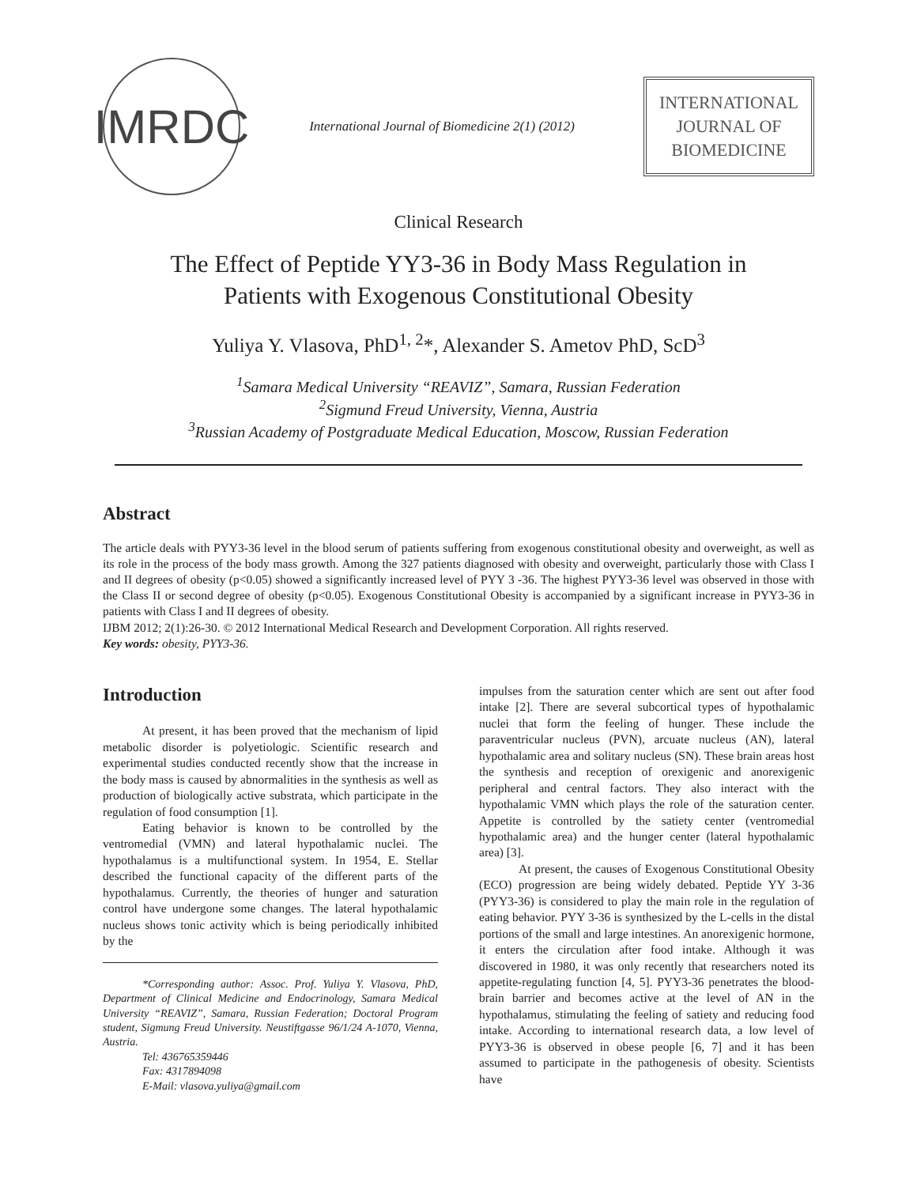IMRDC
International Journal of Biomedicine 2(1) (2012)
INTERNATIONAL
JOURNAL OF
BIOMEDICINE
Clinical Research
The Effect of Peptide YY3-36 in Body Mass Regulation in
Patients with Exogenous Constitutional Obesity
Yuliya Y. Vlasova, PhD<sup>1, 2</sup>*, Alexander S. Ametov PhD, ScD<sup>3</sup>
<sup>1</sup> Samara Medical University “REAVIZ”, Samara, Russian Federation
<sup>2</sup> Sigmund Freud University, Vienna, Austria
<sup>3</sup> Russian Academy of Postgraduate Medical Education, Moscow, Russian Federation
Abstract
The article deals with PYY3-36 level in the blood serum of patients suffering from exogenous constitutional obesity and overweight, as well as its role in the process of the body mass growth. Among the 327 patients diagnosed with obesity and overweight, particularly those with Class I and II degrees of obesity (p<0.05) showed a significantly increased level of PYY 3 -36. The highest PYY3-36 level was observed in those with the Class II or second degree of obesity (p<0.05). Exogenous Constitutional Obesity is accompanied by a significant increase in PYY3-36 in patients with Class I and II degrees of obesity.
IJBM 2012; 2(1):26-30. © 2012 International Medical Research and Development Corporation. All rights reserved.
Key words: obesity, PYY3-36.
Introduction
At present, it has been proved that the mechanism of lipid metabolic disorder is polyetiologic. Scientific research and experimental studies conducted recently show that the increase in the body mass is caused by abnormalities in the synthesis as well as production of biologically active substrata, which participate in the regulation of food consumption [1].
Eating behavior is known to be controlled by the ventromedial (VMN) and lateral hypothalamic nuclei. The hypothalamus is a multifunctional system. In 1954, E. Stellar described the functional capacity of the different parts of the hypothalamus. Currently, the theories of hunger and saturation control have undergone some changes. The lateral hypothalamic nucleus shows tonic activity which is being periodically inhibited by the
*Corresponding author: Assoc. Prof. Yuliya Y. Vlasova, PhD, Department of Clinical Medicine and Endocrinology, Samara Medical University “REAVIZ”, Samara, Russian Federation; Doctoral Program student, Sigmung Freud University. Neustiftgasse 96/1/24 A-1070, Vienna, Austria.
Tel: 436765359446
Fax: 4317894098
E-Mail: vlasova.yuliya@gmail.com
impulses from the saturation center which are sent out after food intake [2]. There are several subcortical types of hypothalamic nuclei that form the feeling of hunger. These include the paraventricular nucleus (PVN), arcuate nucleus (AN), lateral hypothalamic area and solitary nucleus (SN). These brain areas host the synthesis and reception of orexigenic and anorexigenic peripheral and central factors. They also interact with the hypothalamic VMN which plays the role of the saturation center. Appetite is controlled by the satiety center (ventromedial hypothalamic area) and the hunger center (lateral hypothalamic area) [3].
At present, the causes of Exogenous Constitutional Obesity (ECO) progression are being widely debated. Peptide YY 3-36 (PYY3-36) is considered to play the main role in the regulation of eating behavior. PYY 3-36 is synthesized by the L-cells in the distal portions of the small and large intestines. An anorexigenic hormone, it enters the circulation after food intake. Although it was discovered in 1980, it was only recently that researchers noted its appetite-regulating function [4, 5]. PYY3-36 penetrates the blood-brain barrier and becomes active at the level of AN in the hypothalamus, stimulating the feeling of satiety and reducing food intake. According to international research data, a low level of PYY3-36 is observed in obese people [6, 7] and it has been assumed to participate in the pathogenesis of obesity. Scientists have